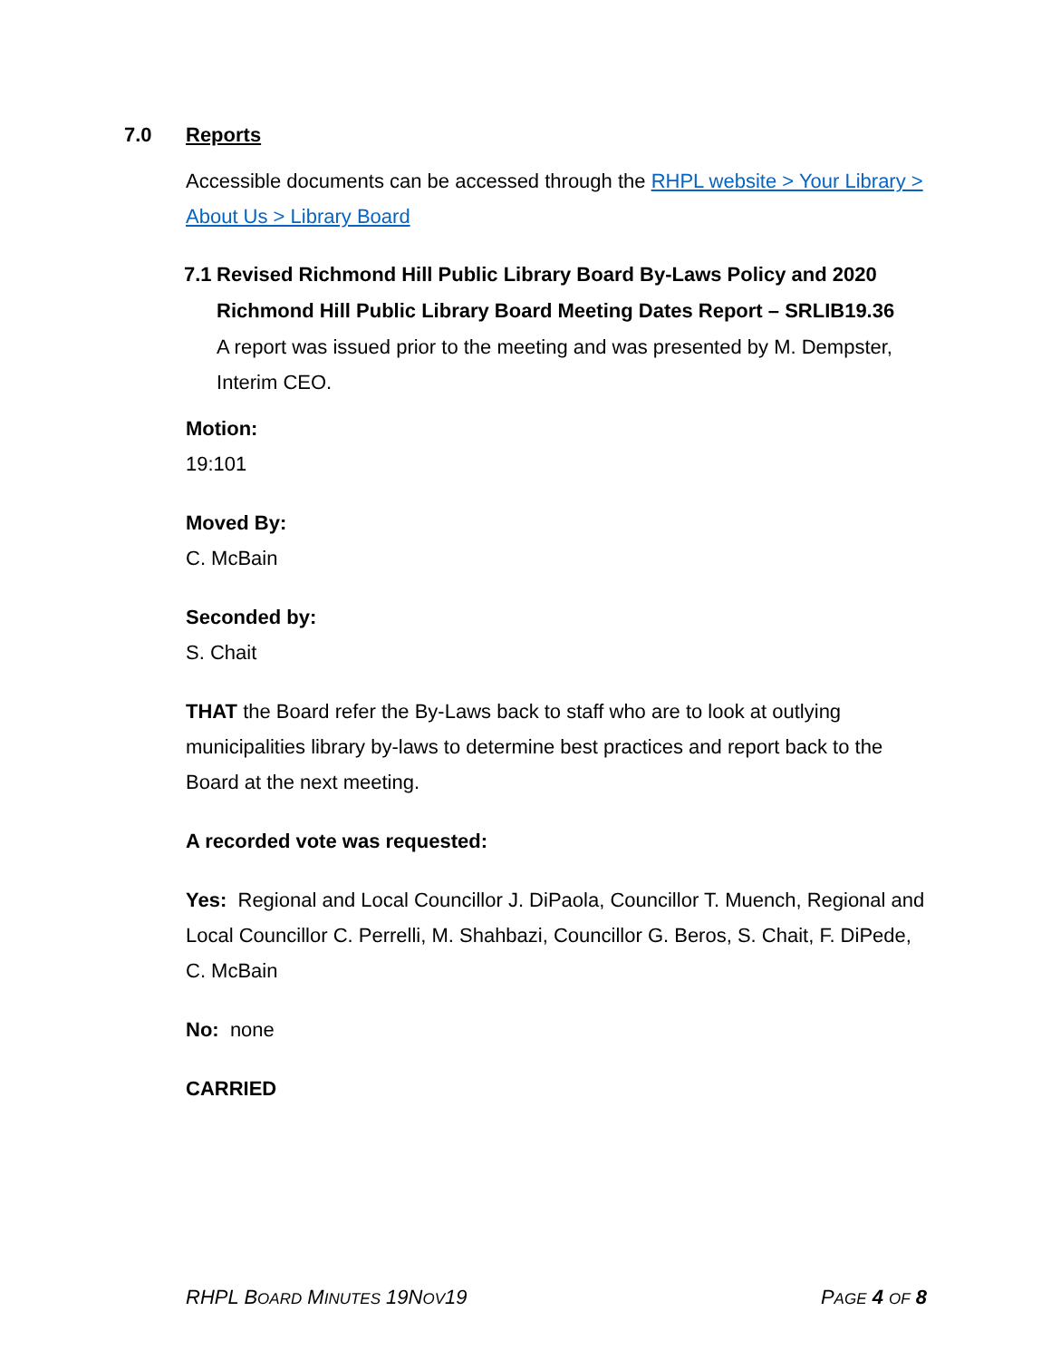7.0 Reports
Accessible documents can be accessed through the RHPL website > Your Library > About Us > Library Board
7.1 Revised Richmond Hill Public Library Board By-Laws Policy and 2020 Richmond Hill Public Library Board Meeting Dates Report – SRLIB19.36
A report was issued prior to the meeting and was presented by M. Dempster, Interim CEO.
Motion:
19:101
Moved By:
C. McBain
Seconded by:
S. Chait
THAT the Board refer the By-Laws back to staff who are to look at outlying municipalities library by-laws to determine best practices and report back to the Board at the next meeting.
A recorded vote was requested:
Yes: Regional and Local Councillor J. DiPaola, Councillor T. Muench, Regional and Local Councillor C. Perrelli, M. Shahbazi, Councillor G. Beros, S. Chait, F. DiPede, C. McBain
No: none
CARRIED
RHPL BOARD MINUTES 19NOV19 PAGE 4 OF 8